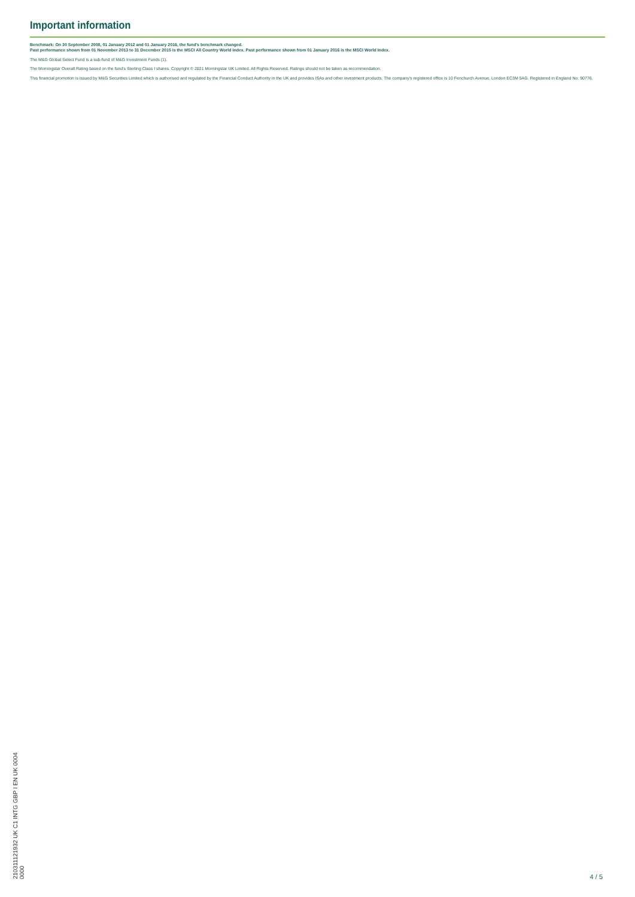Important information
Benchmark: On 30 September 2008, 01 January 2012 and 01 January 2016, the fund's benchmark changed.
Past performance shown from 01 November 2013 to 31 December 2015 is the MSCI All Country World Index. Past performance shown from 01 January 2016 is the MSCI World Index.
The M&G Global Select Fund is a sub-fund of M&G Investment Funds (1).
The Morningstar Overall Rating based on the fund's Sterling Class I shares. Copyright © 2021 Morningstar UK Limited. All Rights Reserved. Ratings should not be taken as recommendation.
This financial promotion is issued by M&G Securities Limited which is authorised and regulated by the Financial Conduct Authority in the UK and provides ISAs and other investment products. The company's registered office is 10 Fenchurch Avenue, London EC3M 5AG. Registered in England No. 90776.
210311121932 UK C1 INTG GBP I EN UK 0004 0000
4 / 5